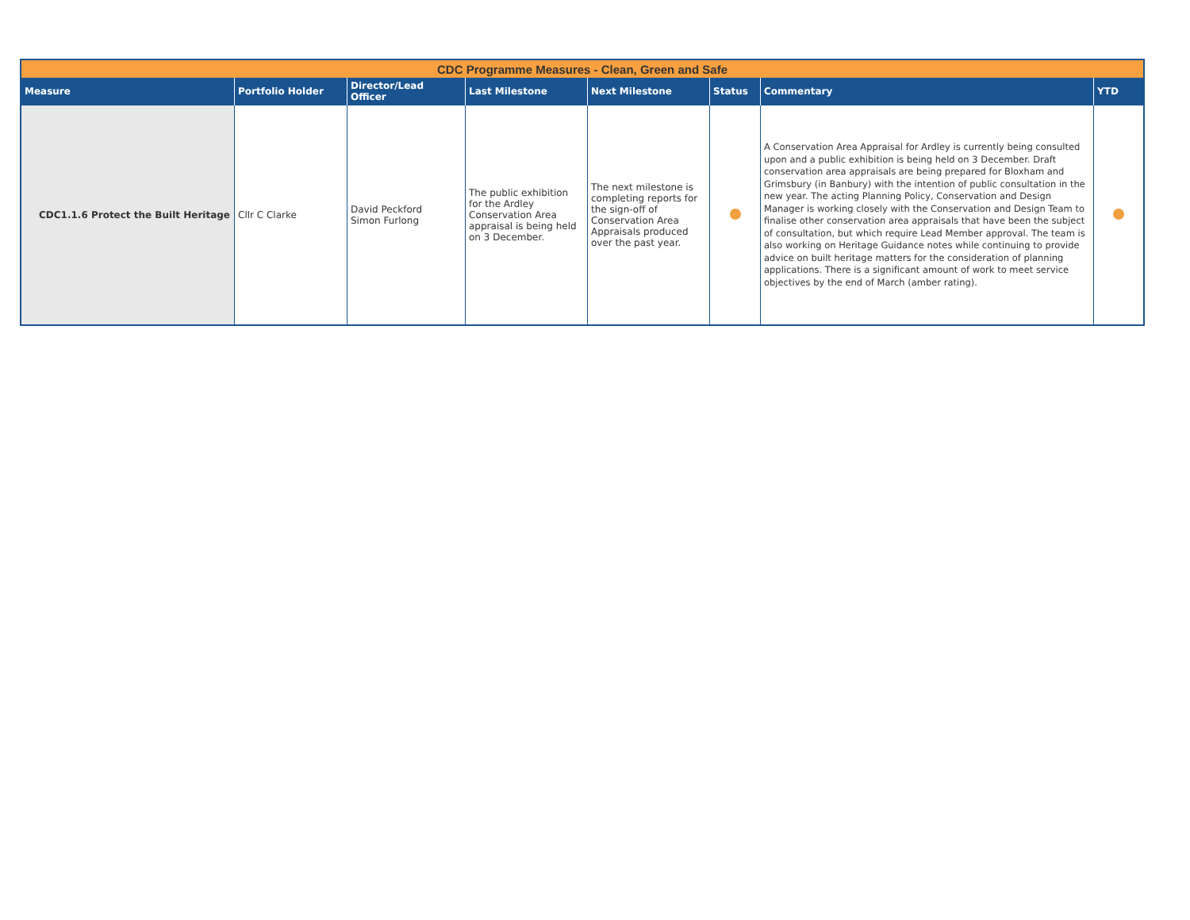| CDC Programme Measures - Clean, Green and Safe | | | | | | | |
| --- | --- | --- | --- | --- | --- | --- | --- |
| Measure | Portfolio Holder | Director/Lead Officer | Last Milestone | Next Milestone | Status | Commentary | YTD |
| CDC1.1.6 Protect the Built Heritage | Cllr C Clarke | David Peckford Simon Furlong | The public exhibition for the Ardley Conservation Area appraisal is being held on 3 December. | The next milestone is completing reports for the sign-off of Conservation Area Appraisals produced over the past year. | | A Conservation Area Appraisal for Ardley is currently being consulted upon and a public exhibition is being held on 3 December. Draft conservation area appraisals are being prepared for Bloxham and Grimsbury (in Banbury) with the intention of public consultation in the new year. The acting Planning Policy, Conservation and Design Manager is working closely with the Conservation and Design Team to finalise other conservation area appraisals that have been the subject of consultation, but which require Lead Member approval. The team is also working on Heritage Guidance notes while continuing to provide advice on built heritage matters for the consideration of planning applications. There is a significant amount of work to meet service objectives by the end of March (amber rating). | |